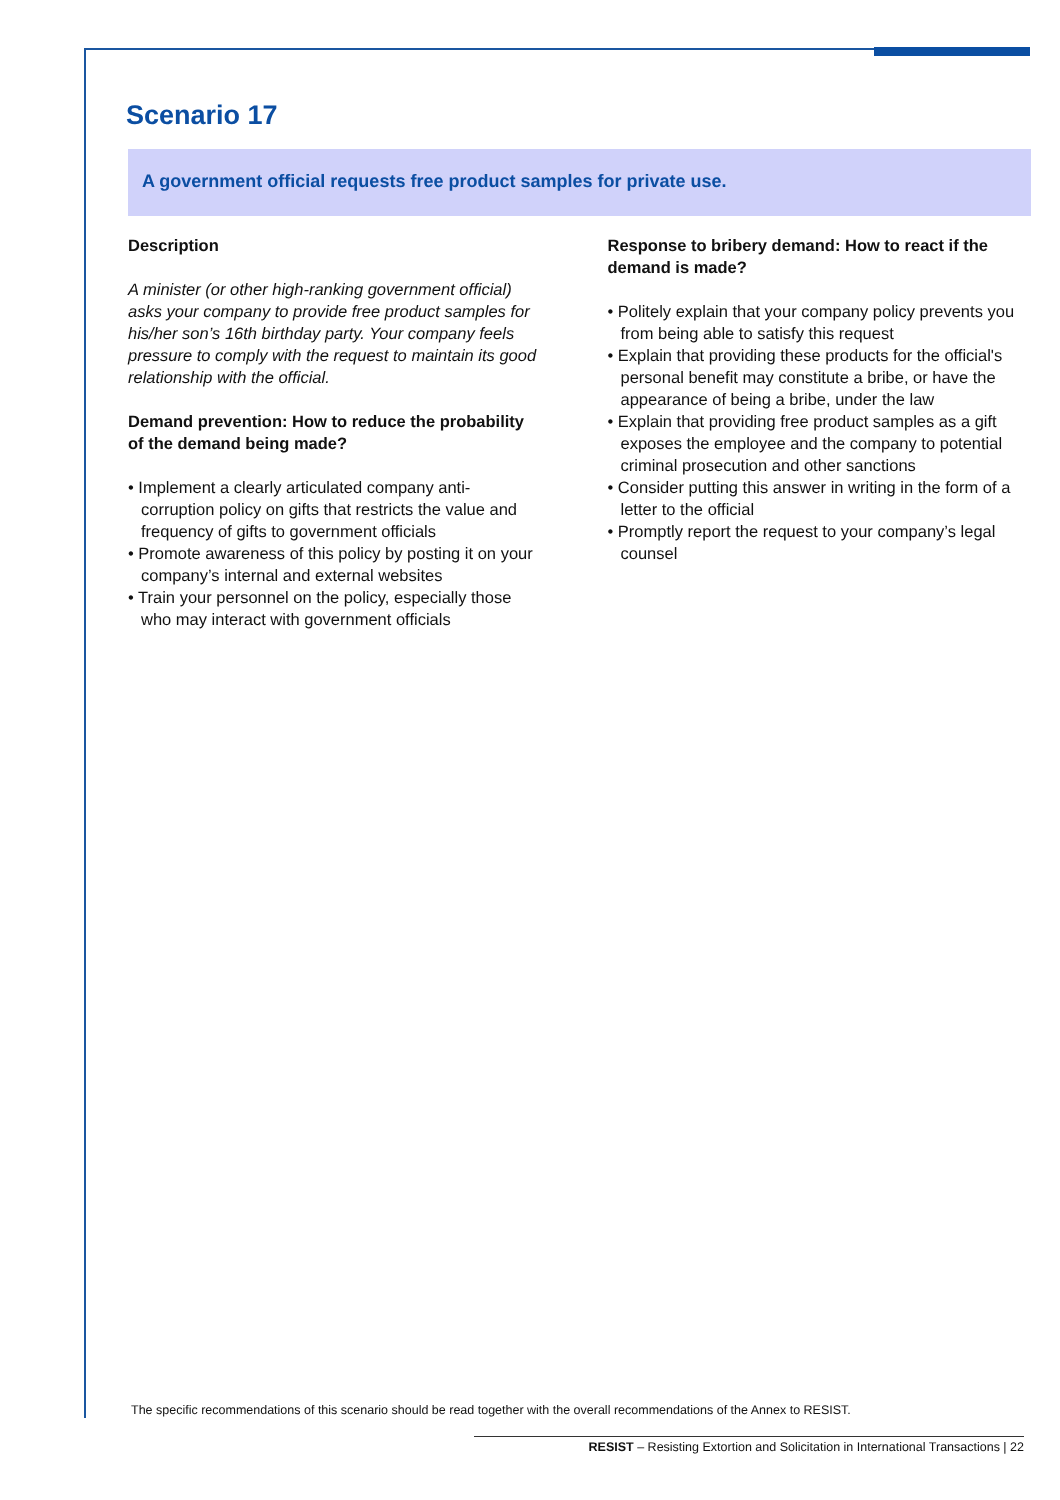Scenario 17
A government official requests free product samples for private use.
Description
A minister (or other high-ranking government official) asks your company to provide free product samples for his/her son’s 16th birthday party. Your company feels pressure to comply with the request to maintain its good relationship with the official.
Demand prevention: How to reduce the probability of the demand being made?
• Implement a clearly articulated company anti-corruption policy on gifts that restricts the value and frequency of gifts to government officials
• Promote awareness of this policy by posting it on your company’s internal and external websites
• Train your personnel on the policy, especially those who may interact with government officials
Response to bribery demand: How to react if the demand is made?
• Politely explain that your company policy prevents you from being able to satisfy this request
• Explain that providing these products for the official's personal benefit may constitute a bribe, or have the appearance of being a bribe, under the law
• Explain that providing free product samples as a gift exposes the employee and the company to potential criminal prosecution and other sanctions
• Consider putting this answer in writing in the form of a letter to the official
• Promptly report the request to your company’s legal counsel
The specific recommendations of this scenario should be read together with the overall recommendations of the Annex to RESIST.
RESIST – Resisting Extortion and Solicitation in International Transactions | 22